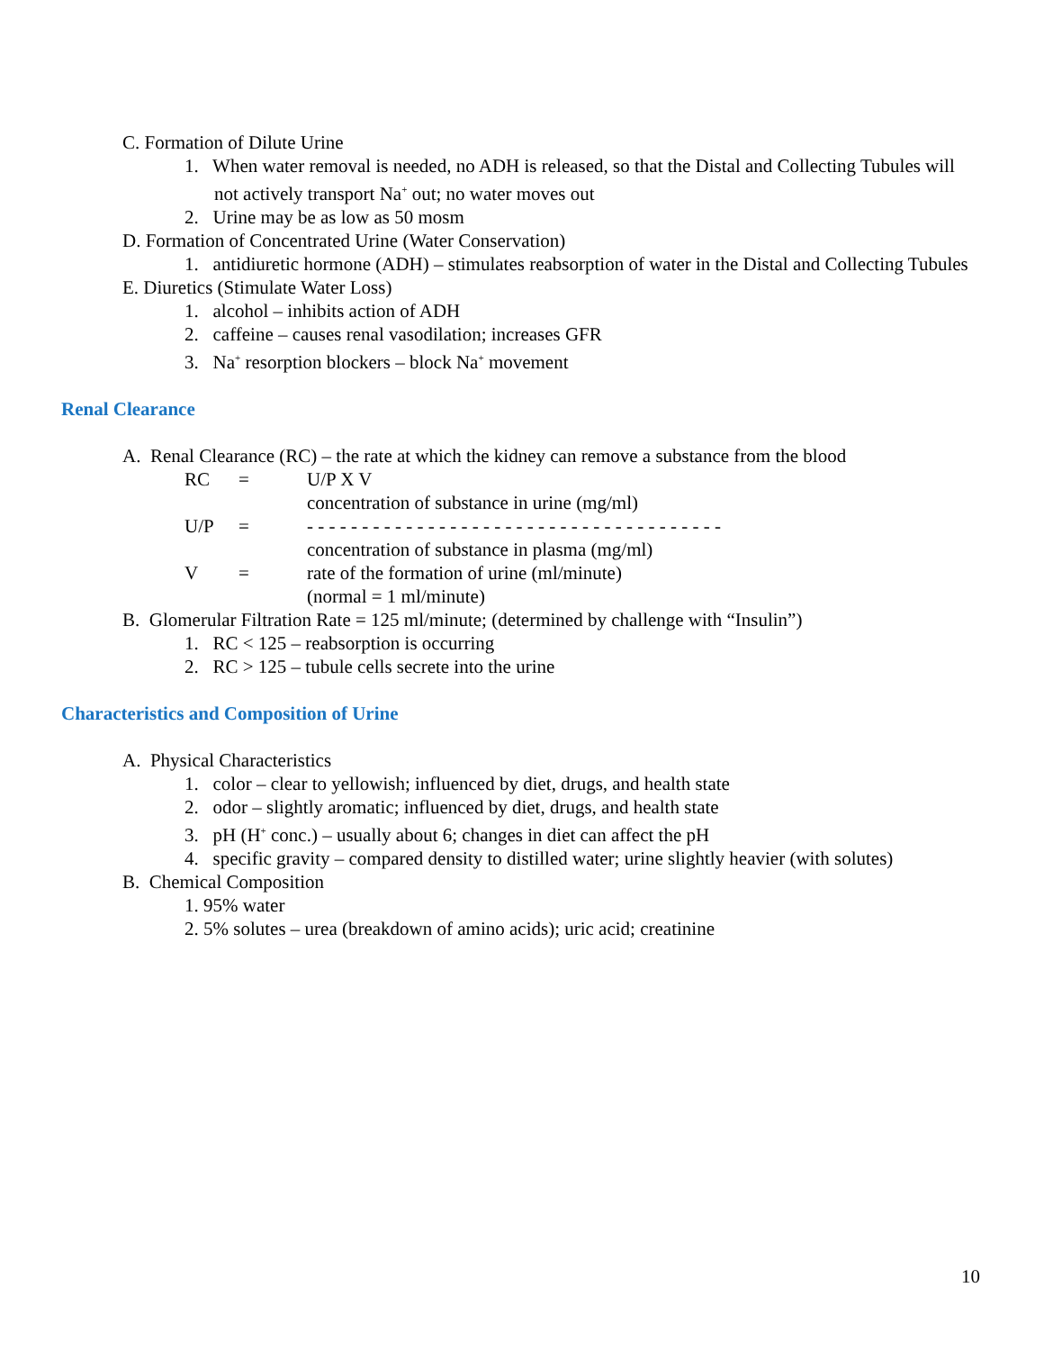C. Formation of Dilute Urine
1. When water removal is needed, no ADH is released, so that the Distal and Collecting Tubules will not actively transport Na<sup>+</sup> out; no water moves out
2. Urine may be as low as 50 mosm
D. Formation of Concentrated Urine (Water Conservation)
1. antidiuretic hormone (ADH) – stimulates reabsorption of water in the Distal and Collecting Tubules
E. Diuretics (Stimulate Water Loss)
1. alcohol – inhibits action of ADH
2. caffeine – causes renal vasodilation; increases GFR
3. Na<sup>+</sup> resorption blockers – block Na<sup>+</sup> movement
Renal Clearance
A. Renal Clearance (RC) – the rate at which the kidney can remove a substance from the blood
RC = U/P X V
concentration of substance in urine (mg/ml)
U/P = - - - - - - - - - - - - - - - - - - - - - - - - - - - - - - - - - - - - - -
concentration of substance in plasma (mg/ml)
V = rate of the formation of urine (ml/minute)
(normal = 1 ml/minute)
B. Glomerular Filtration Rate = 125 ml/minute; (determined by challenge with “Insulin”)
1. RC < 125 – reabsorption is occurring
2. RC > 125 – tubule cells secrete into the urine
Characteristics and Composition of Urine
A. Physical Characteristics
1. color – clear to yellowish; influenced by diet, drugs, and health state
2. odor – slightly aromatic; influenced by diet, drugs, and health state
3. pH (H<sup>+</sup> conc.) – usually about 6; changes in diet can affect the pH
4. specific gravity – compared density to distilled water; urine slightly heavier (with solutes)
B. Chemical Composition
1. 95% water
2. 5% solutes – urea (breakdown of amino acids); uric acid; creatinine
10